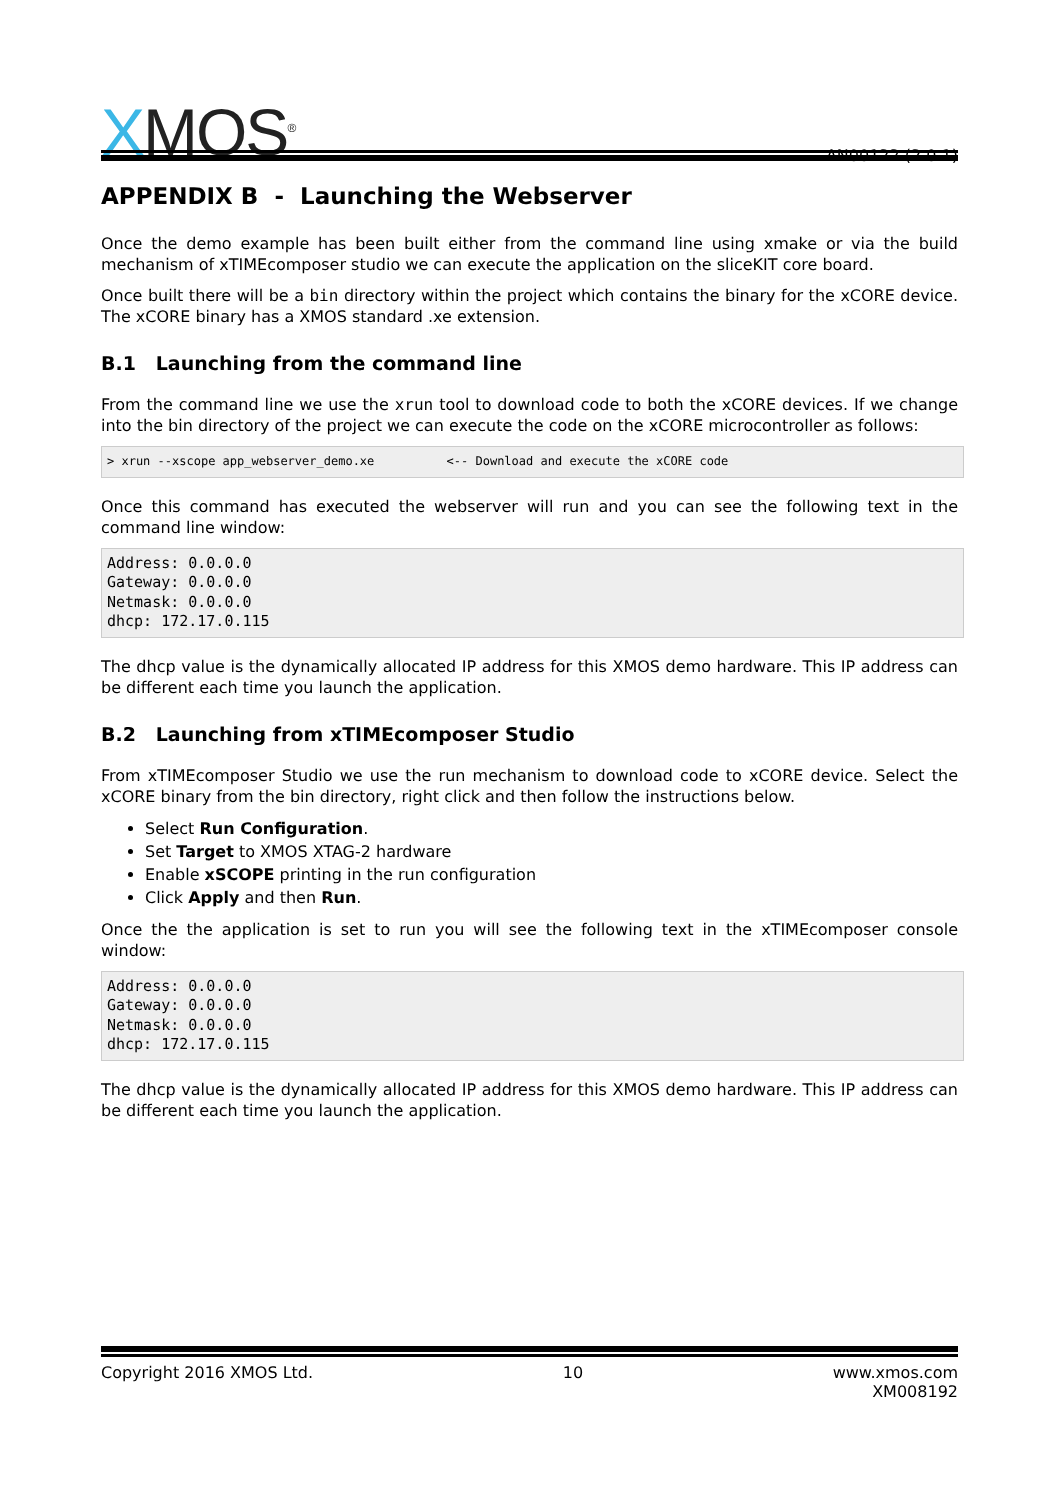XMOS<sup>®</sup>
AN00122 (2.0.1)
APPENDIX B - Launching the Webserver
Once the demo example has been built either from the command line using xmake or via the build mechanism of xTIMEcomposer studio we can execute the application on the sliceKIT core board.
Once built there will be a bin directory within the project which contains the binary for the xCORE device. The xCORE binary has a XMOS standard .xe extension.
B.1 Launching from the command line
From the command line we use the xrun tool to download code to both the xCORE devices. If we change into the bin directory of the project we can execute the code on the xCORE microcontroller as follows:
> xrun --xscope app_webserver_demo.xe          <-- Download and execute the xCORE code
Once this command has executed the webserver will run and you can see the following text in the command line window:
Address: 0.0.0.0
Gateway: 0.0.0.0
Netmask: 0.0.0.0
dhcp: 172.17.0.115
The dhcp value is the dynamically allocated IP address for this XMOS demo hardware. This IP address can be different each time you launch the application.
B.2 Launching from xTIMEcomposer Studio
From xTIMEcomposer Studio we use the run mechanism to download code to xCORE device. Select the xCORE binary from the bin directory, right click and then follow the instructions below.
Select Run Configuration.
Set Target to XMOS XTAG-2 hardware
Enable xSCOPE printing in the run configuration
Click Apply and then Run.
Once the the application is set to run you will see the following text in the xTIMEcomposer console window:
Address: 0.0.0.0
Gateway: 0.0.0.0
Netmask: 0.0.0.0
dhcp: 172.17.0.115
The dhcp value is the dynamically allocated IP address for this XMOS demo hardware. This IP address can be different each time you launch the application.
Copyright 2016 XMOS Ltd. 10 www.xmos.com
XM008192